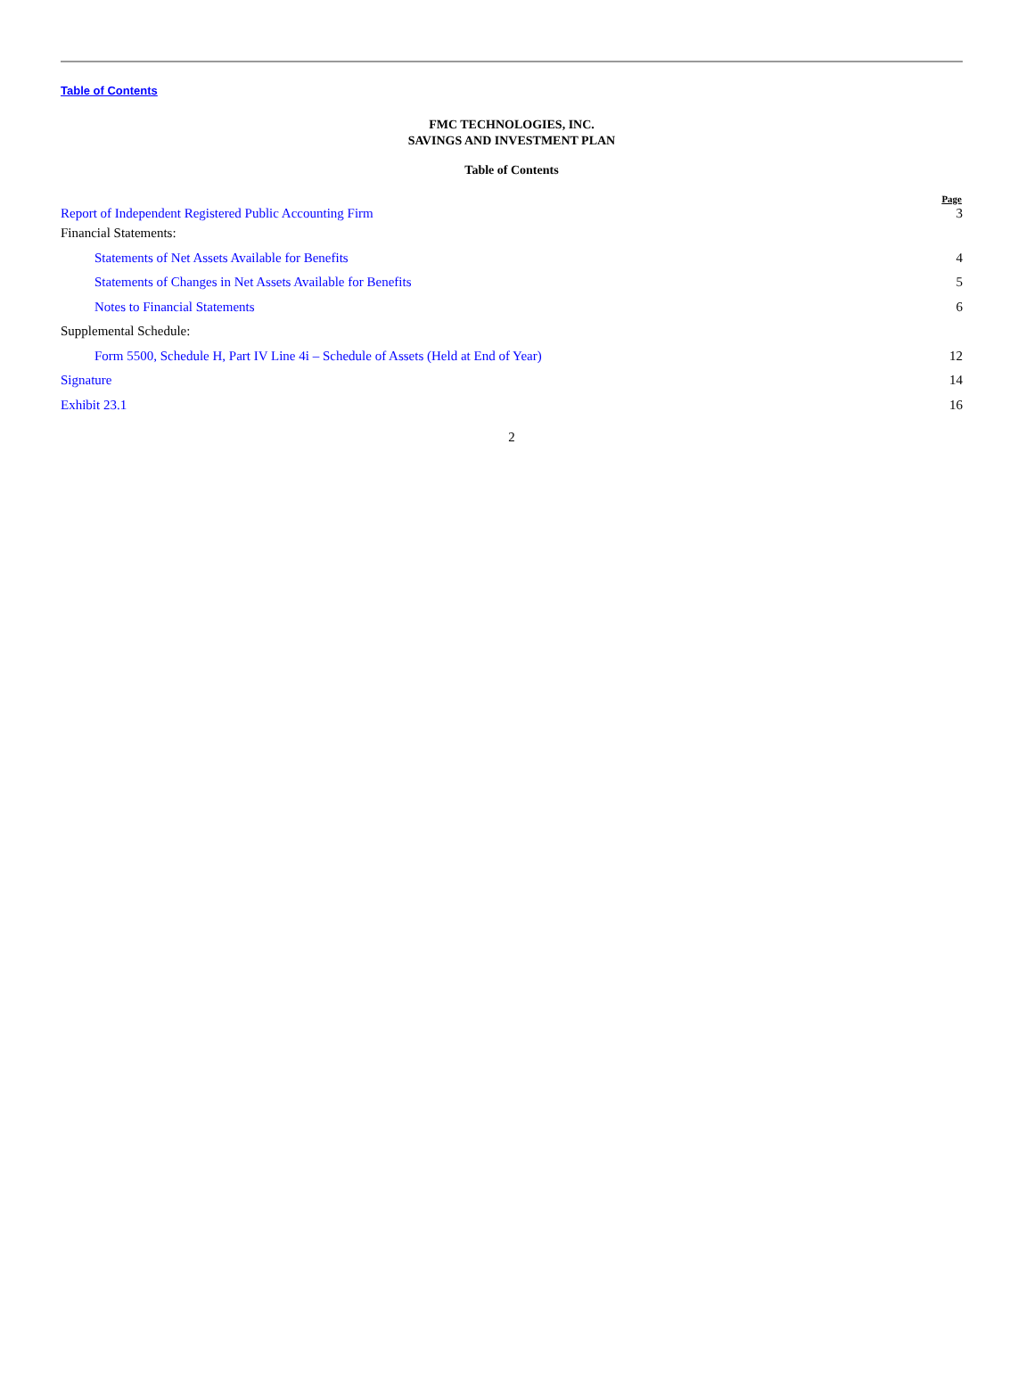Table of Contents
FMC TECHNOLOGIES, INC.
SAVINGS AND INVESTMENT PLAN
Table of Contents
| | Page |
| --- | --- |
| Report of Independent Registered Public Accounting Firm | 3 |
| Financial Statements: | |
| Statements of Net Assets Available for Benefits | 4 |
| Statements of Changes in Net Assets Available for Benefits | 5 |
| Notes to Financial Statements | 6 |
| Supplemental Schedule: | |
| Form 5500, Schedule H, Part IV Line 4i – Schedule of Assets (Held at End of Year) | 12 |
| Signature | 14 |
| Exhibit 23.1 | 16 |
2